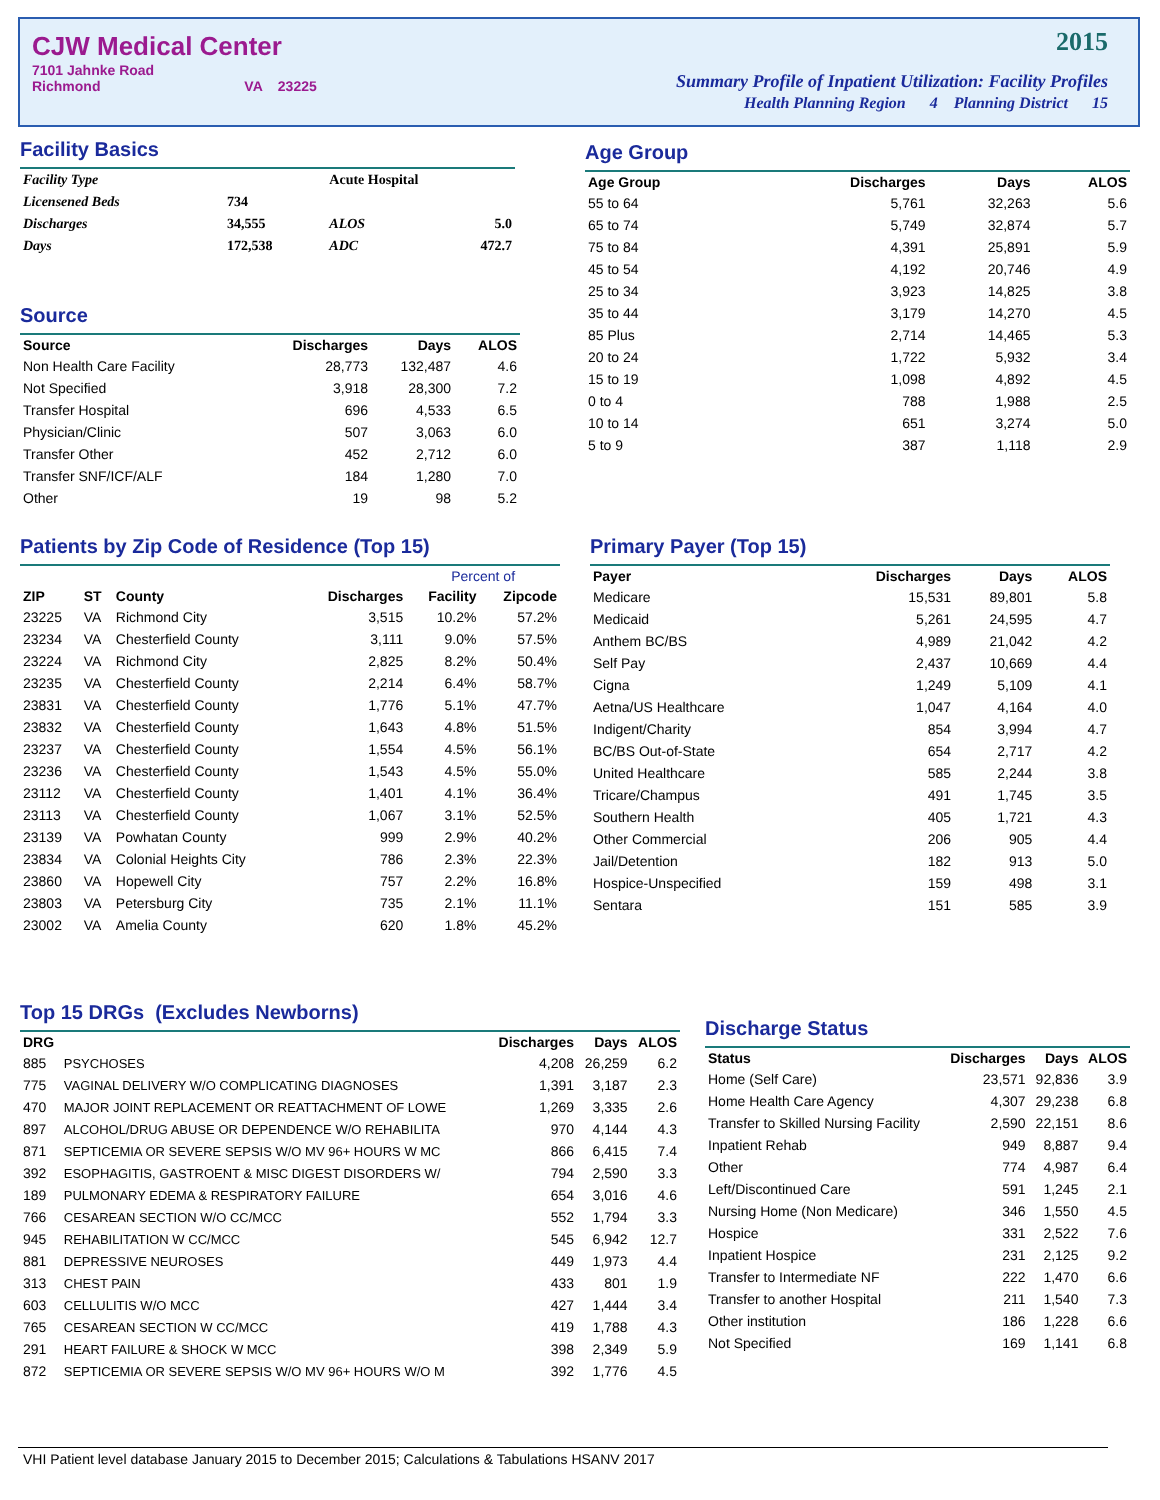CJW Medical Center
7101 Jahnke Road
Richmond VA 23225
2015
Summary Profile of Inpatient Utilization: Facility Profiles
Health Planning Region 4 Planning District 15
Facility Basics
| Facility Type | | Acute Hospital | |
| Licensened Beds | 734 | | |
| Discharges | 34,555 | ALOS | 5.0 |
| Days | 172,538 | ADC | 472.7 |
Source
| Source | Discharges | Days | ALOS |
| --- | --- | --- | --- |
| Non Health Care Facility | 28,773 | 132,487 | 4.6 |
| Not Specified | 3,918 | 28,300 | 7.2 |
| Transfer Hospital | 696 | 4,533 | 6.5 |
| Physician/Clinic | 507 | 3,063 | 6.0 |
| Transfer Other | 452 | 2,712 | 6.0 |
| Transfer SNF/ICF/ALF | 184 | 1,280 | 7.0 |
| Other | 19 | 98 | 5.2 |
Age Group
| Age Group | Discharges | Days | ALOS |
| --- | --- | --- | --- |
| 55 to 64 | 5,761 | 32,263 | 5.6 |
| 65 to 74 | 5,749 | 32,874 | 5.7 |
| 75 to 84 | 4,391 | 25,891 | 5.9 |
| 45 to 54 | 4,192 | 20,746 | 4.9 |
| 25 to 34 | 3,923 | 14,825 | 3.8 |
| 35 to 44 | 3,179 | 14,270 | 4.5 |
| 85 Plus | 2,714 | 14,465 | 5.3 |
| 20 to 24 | 1,722 | 5,932 | 3.4 |
| 15 to 19 | 1,098 | 4,892 | 4.5 |
| 0 to 4 | 788 | 1,988 | 2.5 |
| 10 to 14 | 651 | 3,274 | 5.0 |
| 5 to 9 | 387 | 1,118 | 2.9 |
Patients by Zip Code of Residence (Top 15)
| | | | | Percent of | |
| --- | --- | --- | --- | --- | --- |
| ZIP | ST | County | Discharges | Facility | Zipcode |
| 23225 | VA | Richmond City | 3,515 | 10.2% | 57.2% |
| 23234 | VA | Chesterfield County | 3,111 | 9.0% | 57.5% |
| 23224 | VA | Richmond City | 2,825 | 8.2% | 50.4% |
| 23235 | VA | Chesterfield County | 2,214 | 6.4% | 58.7% |
| 23831 | VA | Chesterfield County | 1,776 | 5.1% | 47.7% |
| 23832 | VA | Chesterfield County | 1,643 | 4.8% | 51.5% |
| 23237 | VA | Chesterfield County | 1,554 | 4.5% | 56.1% |
| 23236 | VA | Chesterfield County | 1,543 | 4.5% | 55.0% |
| 23112 | VA | Chesterfield County | 1,401 | 4.1% | 36.4% |
| 23113 | VA | Chesterfield County | 1,067 | 3.1% | 52.5% |
| 23139 | VA | Powhatan County | 999 | 2.9% | 40.2% |
| 23834 | VA | Colonial Heights City | 786 | 2.3% | 22.3% |
| 23860 | VA | Hopewell City | 757 | 2.2% | 16.8% |
| 23803 | VA | Petersburg City | 735 | 2.1% | 11.1% |
| 23002 | VA | Amelia County | 620 | 1.8% | 45.2% |
Primary Payer (Top 15)
| Payer | Discharges | Days | ALOS |
| --- | --- | --- | --- |
| Medicare | 15,531 | 89,801 | 5.8 |
| Medicaid | 5,261 | 24,595 | 4.7 |
| Anthem BC/BS | 4,989 | 21,042 | 4.2 |
| Self Pay | 2,437 | 10,669 | 4.4 |
| Cigna | 1,249 | 5,109 | 4.1 |
| Aetna/US Healthcare | 1,047 | 4,164 | 4.0 |
| Indigent/Charity | 854 | 3,994 | 4.7 |
| BC/BS Out-of-State | 654 | 2,717 | 4.2 |
| United Healthcare | 585 | 2,244 | 3.8 |
| Tricare/Champus | 491 | 1,745 | 3.5 |
| Southern Health | 405 | 1,721 | 4.3 |
| Other Commercial | 206 | 905 | 4.4 |
| Jail/Detention | 182 | 913 | 5.0 |
| Hospice-Unspecified | 159 | 498 | 3.1 |
| Sentara | 151 | 585 | 3.9 |
Top 15 DRGs (Excludes Newborns)
| DRG | | Discharges | Days | ALOS |
| --- | --- | --- | --- | --- |
| 885 | PSYCHOSES | 4,208 | 26,259 | 6.2 |
| 775 | VAGINAL DELIVERY W/O COMPLICATING DIAGNOSES | 1,391 | 3,187 | 2.3 |
| 470 | MAJOR JOINT REPLACEMENT OR REATTACHMENT OF LOWE | 1,269 | 3,335 | 2.6 |
| 897 | ALCOHOL/DRUG ABUSE OR DEPENDENCE W/O REHABILITA | 970 | 4,144 | 4.3 |
| 871 | SEPTICEMIA OR SEVERE SEPSIS W/O MV 96+ HOURS W MC | 866 | 6,415 | 7.4 |
| 392 | ESOPHAGITIS, GASTROENT & MISC DIGEST DISORDERS W/ | 794 | 2,590 | 3.3 |
| 189 | PULMONARY EDEMA & RESPIRATORY FAILURE | 654 | 3,016 | 4.6 |
| 766 | CESAREAN SECTION W/O CC/MCC | 552 | 1,794 | 3.3 |
| 945 | REHABILITATION W CC/MCC | 545 | 6,942 | 12.7 |
| 881 | DEPRESSIVE NEUROSES | 449 | 1,973 | 4.4 |
| 313 | CHEST PAIN | 433 | 801 | 1.9 |
| 603 | CELLULITIS W/O MCC | 427 | 1,444 | 3.4 |
| 765 | CESAREAN SECTION W CC/MCC | 419 | 1,788 | 4.3 |
| 291 | HEART FAILURE & SHOCK W MCC | 398 | 2,349 | 5.9 |
| 872 | SEPTICEMIA OR SEVERE SEPSIS W/O MV 96+ HOURS W/O M | 392 | 1,776 | 4.5 |
Discharge Status
| Status | Discharges | Days | ALOS |
| --- | --- | --- | --- |
| Home (Self Care) | 23,571 | 92,836 | 3.9 |
| Home Health Care Agency | 4,307 | 29,238 | 6.8 |
| Transfer to Skilled Nursing Facility | 2,590 | 22,151 | 8.6 |
| Inpatient Rehab | 949 | 8,887 | 9.4 |
| Other | 774 | 4,987 | 6.4 |
| Left/Discontinued Care | 591 | 1,245 | 2.1 |
| Nursing Home (Non Medicare) | 346 | 1,550 | 4.5 |
| Hospice | 331 | 2,522 | 7.6 |
| Inpatient Hospice | 231 | 2,125 | 9.2 |
| Transfer to Intermediate NF | 222 | 1,470 | 6.6 |
| Transfer to another Hospital | 211 | 1,540 | 7.3 |
| Other institution | 186 | 1,228 | 6.6 |
| Not Specified | 169 | 1,141 | 6.8 |
VHI Patient level database January 2015 to December 2015; Calculations & Tabulations HSANV 2017